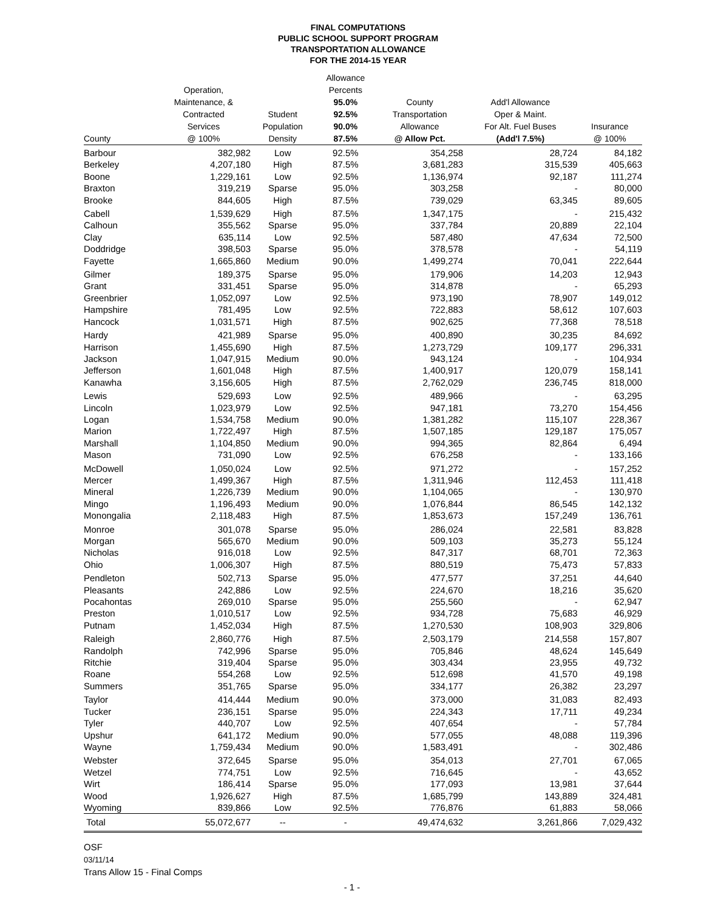FINAL COMPUTATIONS
PUBLIC SCHOOL SUPPORT PROGRAM
TRANSPORTATION ALLOWANCE
FOR THE 2014-15 YEAR
| County | Operation, Maintenance, & Contracted Services @ 100% | Student Population Density | Allowance Percents 95.0% 92.5% 90.0% 87.5% | County Transportation Allowance @ Allow Pct. | Add'l Allowance Oper & Maint. For Alt. Fuel Buses (Add'l 7.5%) | Insurance @ 100% |
| --- | --- | --- | --- | --- | --- | --- |
| Barbour | 382,982 | Low | 92.5% | 354,258 | 28,724 | 84,182 |
| Berkeley | 4,207,180 | High | 87.5% | 3,681,283 | 315,539 | 405,663 |
| Boone | 1,229,161 | Low | 92.5% | 1,136,974 | 92,187 | 111,274 |
| Braxton | 319,219 | Sparse | 95.0% | 303,258 | - | 80,000 |
| Brooke | 844,605 | High | 87.5% | 739,029 | 63,345 | 89,605 |
| Cabell | 1,539,629 | High | 87.5% | 1,347,175 | - | 215,432 |
| Calhoun | 355,562 | Sparse | 95.0% | 337,784 | 20,889 | 22,104 |
| Clay | 635,114 | Low | 92.5% | 587,480 | 47,634 | 72,500 |
| Doddridge | 398,503 | Sparse | 95.0% | 378,578 | - | 54,119 |
| Fayette | 1,665,860 | Medium | 90.0% | 1,499,274 | 70,041 | 222,644 |
| Gilmer | 189,375 | Sparse | 95.0% | 179,906 | 14,203 | 12,943 |
| Grant | 331,451 | Sparse | 95.0% | 314,878 | - | 65,293 |
| Greenbrier | 1,052,097 | Low | 92.5% | 973,190 | 78,907 | 149,012 |
| Hampshire | 781,495 | Low | 92.5% | 722,883 | 58,612 | 107,603 |
| Hancock | 1,031,571 | High | 87.5% | 902,625 | 77,368 | 78,518 |
| Hardy | 421,989 | Sparse | 95.0% | 400,890 | 30,235 | 84,692 |
| Harrison | 1,455,690 | High | 87.5% | 1,273,729 | 109,177 | 296,331 |
| Jackson | 1,047,915 | Medium | 90.0% | 943,124 | - | 104,934 |
| Jefferson | 1,601,048 | High | 87.5% | 1,400,917 | 120,079 | 158,141 |
| Kanawha | 3,156,605 | High | 87.5% | 2,762,029 | 236,745 | 818,000 |
| Lewis | 529,693 | Low | 92.5% | 489,966 | - | 63,295 |
| Lincoln | 1,023,979 | Low | 92.5% | 947,181 | 73,270 | 154,456 |
| Logan | 1,534,758 | Medium | 90.0% | 1,381,282 | 115,107 | 228,367 |
| Marion | 1,722,497 | High | 87.5% | 1,507,185 | 129,187 | 175,057 |
| Marshall | 1,104,850 | Medium | 90.0% | 994,365 | 82,864 | 6,494 |
| Mason | 731,090 | Low | 92.5% | 676,258 | - | 133,166 |
| McDowell | 1,050,024 | Low | 92.5% | 971,272 | - | 157,252 |
| Mercer | 1,499,367 | High | 87.5% | 1,311,946 | 112,453 | 111,418 |
| Mineral | 1,226,739 | Medium | 90.0% | 1,104,065 | - | 130,970 |
| Mingo | 1,196,493 | Medium | 90.0% | 1,076,844 | 86,545 | 142,132 |
| Monongalia | 2,118,483 | High | 87.5% | 1,853,673 | 157,249 | 136,761 |
| Monroe | 301,078 | Sparse | 95.0% | 286,024 | 22,581 | 83,828 |
| Morgan | 565,670 | Medium | 90.0% | 509,103 | 35,273 | 55,124 |
| Nicholas | 916,018 | Low | 92.5% | 847,317 | 68,701 | 72,363 |
| Ohio | 1,006,307 | High | 87.5% | 880,519 | 75,473 | 57,833 |
| Pendleton | 502,713 | Sparse | 95.0% | 477,577 | 37,251 | 44,640 |
| Pleasants | 242,886 | Low | 92.5% | 224,670 | 18,216 | 35,620 |
| Pocahontas | 269,010 | Sparse | 95.0% | 255,560 | - | 62,947 |
| Preston | 1,010,517 | Low | 92.5% | 934,728 | 75,683 | 46,929 |
| Putnam | 1,452,034 | High | 87.5% | 1,270,530 | 108,903 | 329,806 |
| Raleigh | 2,860,776 | High | 87.5% | 2,503,179 | 214,558 | 157,807 |
| Randolph | 742,996 | Sparse | 95.0% | 705,846 | 48,624 | 145,649 |
| Ritchie | 319,404 | Sparse | 95.0% | 303,434 | 23,955 | 49,732 |
| Roane | 554,268 | Low | 92.5% | 512,698 | 41,570 | 49,198 |
| Summers | 351,765 | Sparse | 95.0% | 334,177 | 26,382 | 23,297 |
| Taylor | 414,444 | Medium | 90.0% | 373,000 | 31,083 | 82,493 |
| Tucker | 236,151 | Sparse | 95.0% | 224,343 | 17,711 | 49,234 |
| Tyler | 440,707 | Low | 92.5% | 407,654 | - | 57,784 |
| Upshur | 641,172 | Medium | 90.0% | 577,055 | 48,088 | 119,396 |
| Wayne | 1,759,434 | Medium | 90.0% | 1,583,491 | - | 302,486 |
| Webster | 372,645 | Sparse | 95.0% | 354,013 | 27,701 | 67,065 |
| Wetzel | 774,751 | Low | 92.5% | 716,645 | - | 43,652 |
| Wirt | 186,414 | Sparse | 95.0% | 177,093 | 13,981 | 37,644 |
| Wood | 1,926,627 | High | 87.5% | 1,685,799 | 143,889 | 324,481 |
| Wyoming | 839,866 | Low | 92.5% | 776,876 | 61,883 | 58,066 |
| Total | 55,072,677 | -- | - | 49,474,632 | 3,261,866 | 7,029,432 |
OSF
03/11/14
Trans Allow 15 - Final Comps
- 1 -